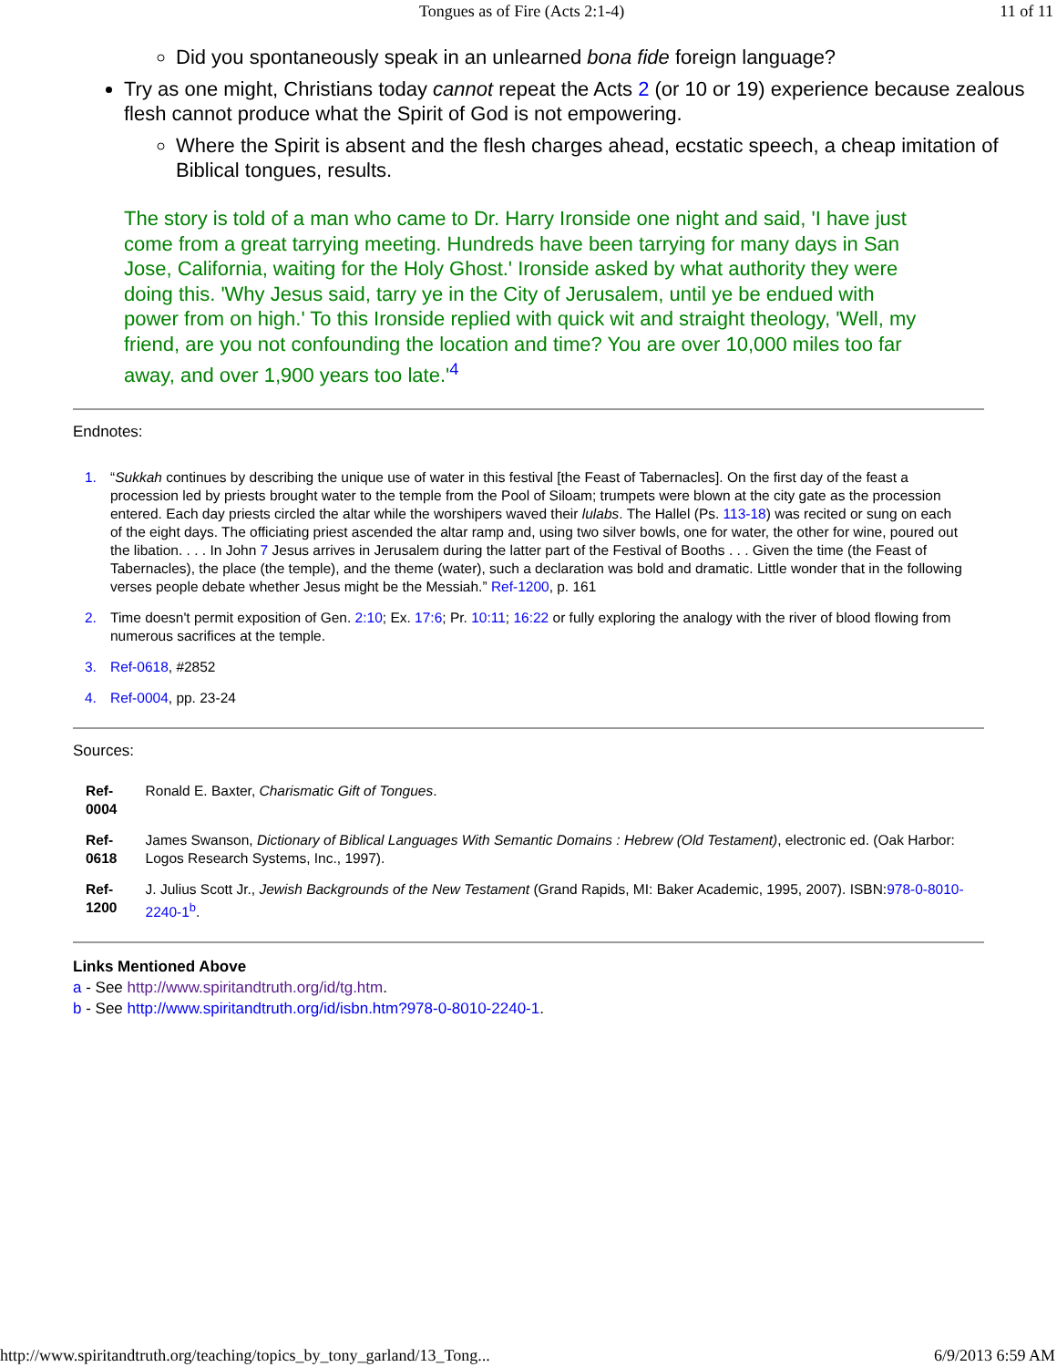Tongues as of Fire (Acts 2:1-4) 11 of 11
Did you spontaneously speak in an unlearned bona fide foreign language?
Try as one might, Christians today cannot repeat the Acts 2 (or 10 or 19) experience because zealous flesh cannot produce what the Spirit of God is not empowering.
Where the Spirit is absent and the flesh charges ahead, ecstatic speech, a cheap imitation of Biblical tongues, results.
The story is told of a man who came to Dr. Harry Ironside one night and said, 'I have just come from a great tarrying meeting. Hundreds have been tarrying for many days in San Jose, California, waiting for the Holy Ghost.' Ironside asked by what authority they were doing this. 'Why Jesus said, tarry ye in the City of Jerusalem, until ye be endued with power from on high.' To this Ironside replied with quick wit and straight theology, 'Well, my friend, are you not confounding the location and time? You are over 10,000 miles too far away, and over 1,900 years too late.'<sup>4</sup>
Endnotes:
1. “Sukkah continues by describing the unique use of water in this festival [the Feast of Tabernacles]. On the first day of the feast a procession led by priests brought water to the temple from the Pool of Siloam; trumpets were blown at the city gate as the procession entered. Each day priests circled the altar while the worshipers waved their lulabs. The Hallel (Ps. 113-18) was recited or sung on each of the eight days. The officiating priest ascended the altar ramp and, using two silver bowls, one for water, the other for wine, poured out the libation. . . . In John 7 Jesus arrives in Jerusalem during the latter part of the Festival of Booths . . . Given the time (the Feast of Tabernacles), the place (the temple), and the theme (water), such a declaration was bold and dramatic. Little wonder that in the following verses people debate whether Jesus might be the Messiah.” Ref-1200, p. 161
2. Time doesn't permit exposition of Gen. 2:10; Ex. 17:6; Pr. 10:11; 16:22 or fully exploring the analogy with the river of blood flowing from numerous sacrifices at the temple.
3. Ref-0618, #2852
4. Ref-0004, pp. 23-24
Sources:
| Ref-0004 | Ronald E. Baxter, Charismatic Gift of Tongues . |
| Ref-0618 | James Swanson, Dictionary of Biblical Languages With Semantic Domains : Hebrew (Old Testament) , electronic ed. (Oak Harbor: Logos Research Systems, Inc., 1997). |
| Ref-1200 | J. Julius Scott Jr., Jewish Backgrounds of the New Testament (Grand Rapids, MI: Baker Academic, 1995, 2007). ISBN: 978-0-8010-2240-1<sup>b</sup>. |
Links Mentioned Above
a - See http://www.spiritandtruth.org/id/tg.htm.
b - See http://www.spiritandtruth.org/id/isbn.htm?978-0-8010-2240-1.
http://www.spiritandtruth.org/teaching/topics_by_tony_garland/13_Tong... 6/9/2013 6:59 AM